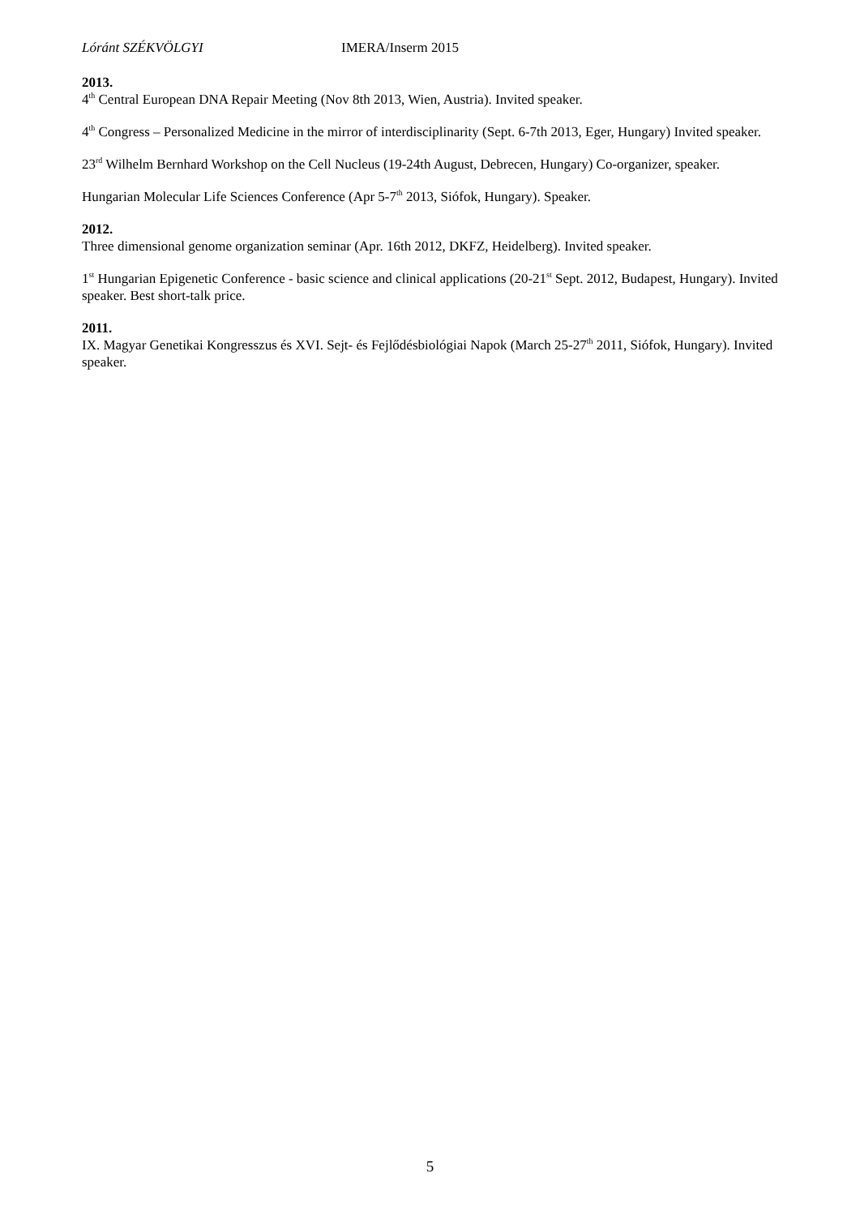Lóránt SZÉKVÖLGYI IMERA/Inserm 2015
2013.
4<sup>th</sup> Central European DNA Repair Meeting (Nov 8th 2013, Wien, Austria). Invited speaker.
4<sup>th</sup> Congress – Personalized Medicine in the mirror of interdisciplinarity (Sept. 6-7th 2013, Eger, Hungary) Invited speaker.
23<sup>rd</sup> Wilhelm Bernhard Workshop on the Cell Nucleus (19-24th August, Debrecen, Hungary) Co-organizer, speaker.
Hungarian Molecular Life Sciences Conference (Apr 5-7<sup>th</sup> 2013, Siófok, Hungary). Speaker.
2012.
Three dimensional genome organization seminar (Apr. 16th 2012, DKFZ, Heidelberg). Invited speaker.
1<sup>st</sup> Hungarian Epigenetic Conference - basic science and clinical applications (20-21<sup>st</sup> Sept. 2012, Budapest, Hungary). Invited speaker. Best short-talk price.
2011.
IX. Magyar Genetikai Kongresszus és XVI. Sejt- és Fejlődésbiológiai Napok (March 25-27<sup>th</sup> 2011, Siófok, Hungary). Invited speaker.
5